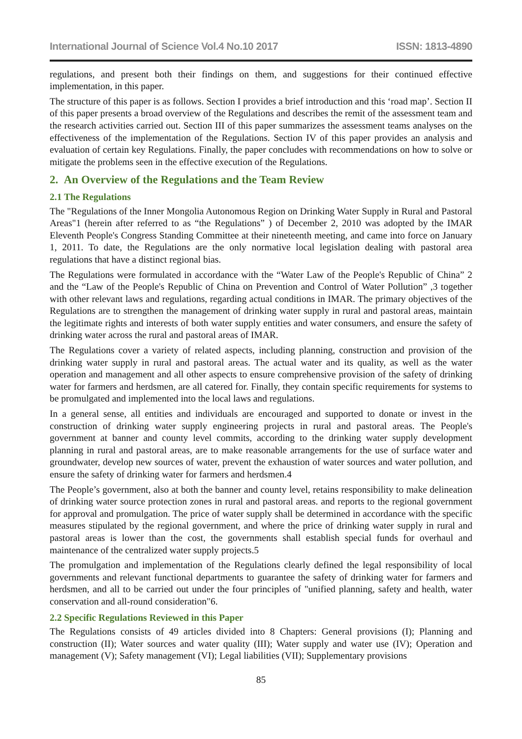International Journal of Science Vol.4 No.10 2017 ISSN: 1813-4890
regulations, and present both their findings on them, and suggestions for their continued effective implementation, in this paper.
The structure of this paper is as follows. Section I provides a brief introduction and this ‘road map’. Section II of this paper presents a broad overview of the Regulations and describes the remit of the assessment team and the research activities carried out. Section III of this paper summarizes the assessment teams analyses on the effectiveness of the implementation of the Regulations. Section IV of this paper provides an analysis and evaluation of certain key Regulations. Finally, the paper concludes with recommendations on how to solve or mitigate the problems seen in the effective execution of the Regulations.
2. An Overview of the Regulations and the Team Review
2.1 The Regulations
The "Regulations of the Inner Mongolia Autonomous Region on Drinking Water Supply in Rural and Pastoral Areas"1 (herein after referred to as “the Regulations” ) of December 2, 2010 was adopted by the IMAR Eleventh People's Congress Standing Committee at their nineteenth meeting, and came into force on January 1, 2011. To date, the Regulations are the only normative local legislation dealing with pastoral area regulations that have a distinct regional bias.
The Regulations were formulated in accordance with the “Water Law of the People's Republic of China” 2 and the “Law of the People's Republic of China on Prevention and Control of Water Pollution” ,3 together with other relevant laws and regulations, regarding actual conditions in IMAR. The primary objectives of the Regulations are to strengthen the management of drinking water supply in rural and pastoral areas, maintain the legitimate rights and interests of both water supply entities and water consumers, and ensure the safety of drinking water across the rural and pastoral areas of IMAR.
The Regulations cover a variety of related aspects, including planning, construction and provision of the drinking water supply in rural and pastoral areas. The actual water and its quality, as well as the water operation and management and all other aspects to ensure comprehensive provision of the safety of drinking water for farmers and herdsmen, are all catered for. Finally, they contain specific requirements for systems to be promulgated and implemented into the local laws and regulations.
In a general sense, all entities and individuals are encouraged and supported to donate or invest in the construction of drinking water supply engineering projects in rural and pastoral areas. The People's government at banner and county level commits, according to the drinking water supply development planning in rural and pastoral areas, are to make reasonable arrangements for the use of surface water and groundwater, develop new sources of water, prevent the exhaustion of water sources and water pollution, and ensure the safety of drinking water for farmers and herdsmen.4
The People’s government, also at both the banner and county level, retains responsibility to make delineation of drinking water source protection zones in rural and pastoral areas. and reports to the regional government for approval and promulgation. The price of water supply shall be determined in accordance with the specific measures stipulated by the regional government, and where the price of drinking water supply in rural and pastoral areas is lower than the cost, the governments shall establish special funds for overhaul and maintenance of the centralized water supply projects.5
The promulgation and implementation of the Regulations clearly defined the legal responsibility of local governments and relevant functional departments to guarantee the safety of drinking water for farmers and herdsmen, and all to be carried out under the four principles of "unified planning, safety and health, water conservation and all-round consideration"6.
2.2 Specific Regulations Reviewed in this Paper
The Regulations consists of 49 articles divided into 8 Chapters: General provisions (I); Planning and construction (II); Water sources and water quality (III); Water supply and water use (IV); Operation and management (V); Safety management (VI); Legal liabilities (VII); Supplementary provisions
85